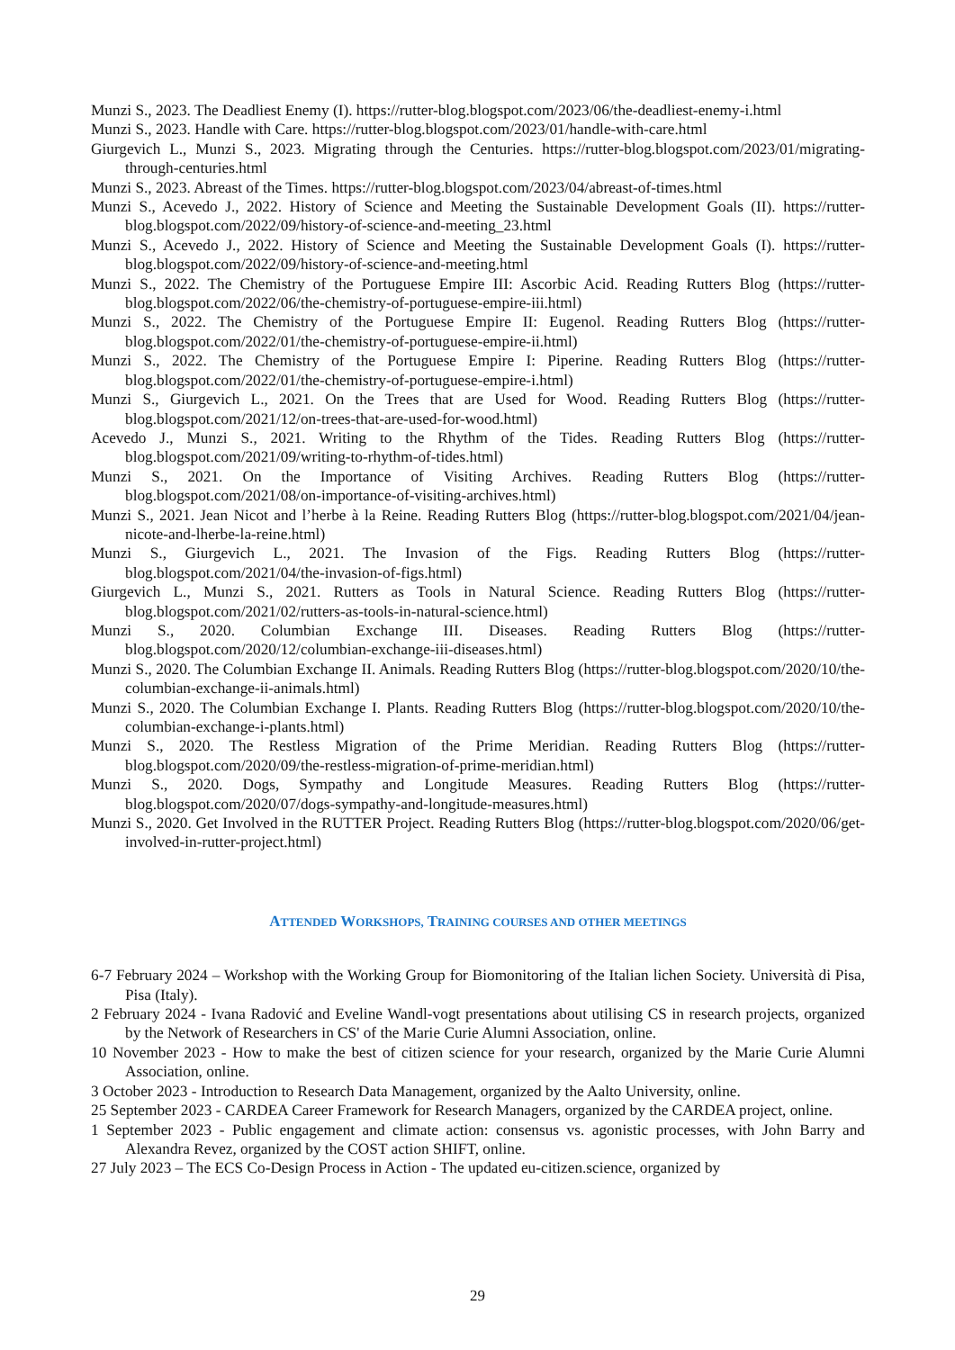Munzi S., 2023. The Deadliest Enemy (I). https://rutter-blog.blogspot.com/2023/06/the-deadliest-enemy-i.html
Munzi S., 2023. Handle with Care. https://rutter-blog.blogspot.com/2023/01/handle-with-care.html
Giurgevich L., Munzi S., 2023. Migrating through the Centuries. https://rutter-blog.blogspot.com/2023/01/migrating-through-centuries.html
Munzi S., 2023. Abreast of the Times. https://rutter-blog.blogspot.com/2023/04/abreast-of-times.html
Munzi S., Acevedo J., 2022. History of Science and Meeting the Sustainable Development Goals (II). https://rutter-blog.blogspot.com/2022/09/history-of-science-and-meeting_23.html
Munzi S., Acevedo J., 2022. History of Science and Meeting the Sustainable Development Goals (I). https://rutter-blog.blogspot.com/2022/09/history-of-science-and-meeting.html
Munzi S., 2022. The Chemistry of the Portuguese Empire III: Ascorbic Acid. Reading Rutters Blog (https://rutter-blog.blogspot.com/2022/06/the-chemistry-of-portuguese-empire-iii.html)
Munzi S., 2022. The Chemistry of the Portuguese Empire II: Eugenol. Reading Rutters Blog (https://rutter-blog.blogspot.com/2022/01/the-chemistry-of-portuguese-empire-ii.html)
Munzi S., 2022. The Chemistry of the Portuguese Empire I: Piperine. Reading Rutters Blog (https://rutter-blog.blogspot.com/2022/01/the-chemistry-of-portuguese-empire-i.html)
Munzi S., Giurgevich L., 2021. On the Trees that are Used for Wood. Reading Rutters Blog (https://rutter-blog.blogspot.com/2021/12/on-trees-that-are-used-for-wood.html)
Acevedo J., Munzi S., 2021. Writing to the Rhythm of the Tides. Reading Rutters Blog (https://rutter-blog.blogspot.com/2021/09/writing-to-rhythm-of-tides.html)
Munzi S., 2021. On the Importance of Visiting Archives. Reading Rutters Blog (https://rutter-blog.blogspot.com/2021/08/on-importance-of-visiting-archives.html)
Munzi S., 2021. Jean Nicot and l’herbe à la Reine. Reading Rutters Blog (https://rutter-blog.blogspot.com/2021/04/jean-nicote-and-lherbe-la-reine.html)
Munzi S., Giurgevich L., 2021. The Invasion of the Figs. Reading Rutters Blog (https://rutter-blog.blogspot.com/2021/04/the-invasion-of-figs.html)
Giurgevich L., Munzi S., 2021. Rutters as Tools in Natural Science. Reading Rutters Blog (https://rutter-blog.blogspot.com/2021/02/rutters-as-tools-in-natural-science.html)
Munzi S., 2020. Columbian Exchange III. Diseases. Reading Rutters Blog (https://rutter-blog.blogspot.com/2020/12/columbian-exchange-iii-diseases.html)
Munzi S., 2020. The Columbian Exchange II. Animals. Reading Rutters Blog (https://rutter-blog.blogspot.com/2020/10/the-columbian-exchange-ii-animals.html)
Munzi S., 2020. The Columbian Exchange I. Plants. Reading Rutters Blog (https://rutter-blog.blogspot.com/2020/10/the-columbian-exchange-i-plants.html)
Munzi S., 2020. The Restless Migration of the Prime Meridian. Reading Rutters Blog (https://rutter-blog.blogspot.com/2020/09/the-restless-migration-of-prime-meridian.html)
Munzi S., 2020. Dogs, Sympathy and Longitude Measures. Reading Rutters Blog (https://rutter-blog.blogspot.com/2020/07/dogs-sympathy-and-longitude-measures.html)
Munzi S., 2020. Get Involved in the RUTTER Project. Reading Rutters Blog (https://rutter-blog.blogspot.com/2020/06/get-involved-in-rutter-project.html)
ATTENDED WORKSHOPS, TRAINING COURSES AND OTHER MEETINGS
6-7 February 2024 – Workshop with the Working Group for Biomonitoring of the Italian lichen Society. Università di Pisa, Pisa (Italy).
2 February 2024 - Ivana Radović and Eveline Wandl-vogt presentations about utilising CS in research projects, organized by the Network of Researchers in CS' of the Marie Curie Alumni Association, online.
10 November 2023 - How to make the best of citizen science for your research, organized by the Marie Curie Alumni Association, online.
3 October 2023 - Introduction to Research Data Management, organized by the Aalto University, online.
25 September 2023 - CARDEA Career Framework for Research Managers, organized by the CARDEA project, online.
1 September 2023 - Public engagement and climate action: consensus vs. agonistic processes, with John Barry and Alexandra Revez, organized by the COST action SHIFT, online.
27 July 2023 – The ECS Co-Design Process in Action - The updated eu-citizen.science, organized by
29